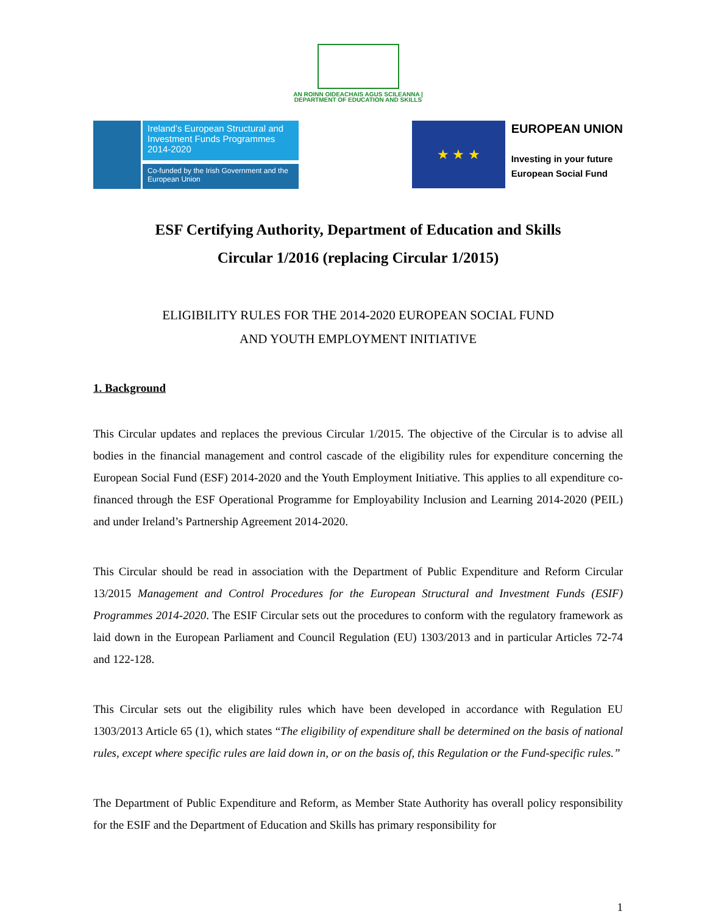AN ROINN OIDEACHAIS AGUS SCILEANNA | DEPARTMENT OF EDUCATION AND SKILLS
Ireland’s European Structural and Investment Funds Programmes 2014-2020
Co-funded by the Irish Government and the European Union
★ ★ ★
EUROPEAN UNION
Investing in your future
European Social Fund
ESF Certifying Authority, Department of Education and Skills
Circular 1/2016 (replacing Circular 1/2015)
ELIGIBILITY RULES FOR THE 2014-2020 EUROPEAN SOCIAL FUND
AND YOUTH EMPLOYMENT INITIATIVE
1. Background
This Circular updates and replaces the previous Circular 1/2015. The objective of the Circular is to advise all bodies in the financial management and control cascade of the eligibility rules for expenditure concerning the European Social Fund (ESF) 2014-2020 and the Youth Employment Initiative. This applies to all expenditure co-financed through the ESF Operational Programme for Employability Inclusion and Learning 2014-2020 (PEIL) and under Ireland’s Partnership Agreement 2014-2020.
This Circular should be read in association with the Department of Public Expenditure and Reform Circular 13/2015 Management and Control Procedures for the European Structural and Investment Funds (ESIF) Programmes 2014-2020. The ESIF Circular sets out the procedures to conform with the regulatory framework as laid down in the European Parliament and Council Regulation (EU) 1303/2013 and in particular Articles 72-74 and 122-128.
This Circular sets out the eligibility rules which have been developed in accordance with Regulation EU 1303/2013 Article 65 (1), which states “The eligibility of expenditure shall be determined on the basis of national rules, except where specific rules are laid down in, or on the basis of, this Regulation or the Fund-specific rules.”
The Department of Public Expenditure and Reform, as Member State Authority has overall policy responsibility for the ESIF and the Department of Education and Skills has primary responsibility for
1